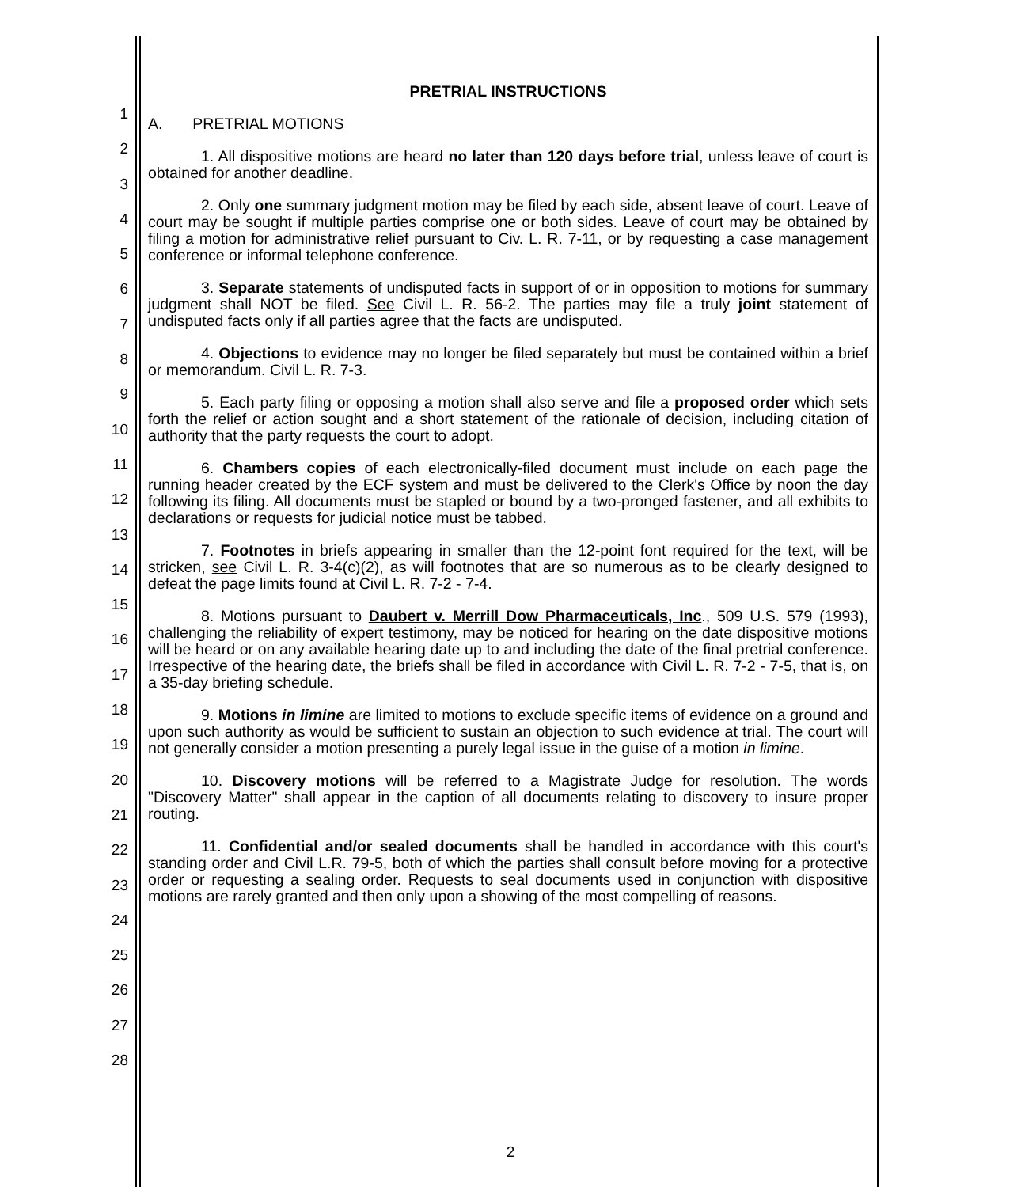1
2
3
4
5
6
7
8
9
10
11
12
13
14
15
16
17
18
19
20
21
22
23
24
25
26
27
28
PRETRIAL INSTRUCTIONS
A. PRETRIAL MOTIONS
1. All dispositive motions are heard no later than 120 days before trial, unless leave of court is obtained for another deadline.
2. Only one summary judgment motion may be filed by each side, absent leave of court. Leave of court may be sought if multiple parties comprise one or both sides. Leave of court may be obtained by filing a motion for administrative relief pursuant to Civ. L. R. 7-11, or by requesting a case management conference or informal telephone conference.
3. Separate statements of undisputed facts in support of or in opposition to motions for summary judgment shall NOT be filed. See Civil L. R. 56-2. The parties may file a truly joint statement of undisputed facts only if all parties agree that the facts are undisputed.
4. Objections to evidence may no longer be filed separately but must be contained within a brief or memorandum. Civil L. R. 7-3.
5. Each party filing or opposing a motion shall also serve and file a proposed order which sets forth the relief or action sought and a short statement of the rationale of decision, including citation of authority that the party requests the court to adopt.
6. Chambers copies of each electronically-filed document must include on each page the running header created by the ECF system and must be delivered to the Clerk's Office by noon the day following its filing. All documents must be stapled or bound by a two-pronged fastener, and all exhibits to declarations or requests for judicial notice must be tabbed.
7. Footnotes in briefs appearing in smaller than the 12-point font required for the text, will be stricken, see Civil L. R. 3-4(c)(2), as will footnotes that are so numerous as to be clearly designed to defeat the page limits found at Civil L. R. 7-2 - 7-4.
8. Motions pursuant to Daubert v. Merrill Dow Pharmaceuticals, Inc., 509 U.S. 579 (1993), challenging the reliability of expert testimony, may be noticed for hearing on the date dispositive motions will be heard or on any available hearing date up to and including the date of the final pretrial conference. Irrespective of the hearing date, the briefs shall be filed in accordance with Civil L. R. 7-2 - 7-5, that is, on a 35-day briefing schedule.
9. Motions in limine are limited to motions to exclude specific items of evidence on a ground and upon such authority as would be sufficient to sustain an objection to such evidence at trial. The court will not generally consider a motion presenting a purely legal issue in the guise of a motion in limine.
10. Discovery motions will be referred to a Magistrate Judge for resolution. The words "Discovery Matter" shall appear in the caption of all documents relating to discovery to insure proper routing.
11. Confidential and/or sealed documents shall be handled in accordance with this court's standing order and Civil L.R. 79-5, both of which the parties shall consult before moving for a protective order or requesting a sealing order. Requests to seal documents used in conjunction with dispositive motions are rarely granted and then only upon a showing of the most compelling of reasons.
2